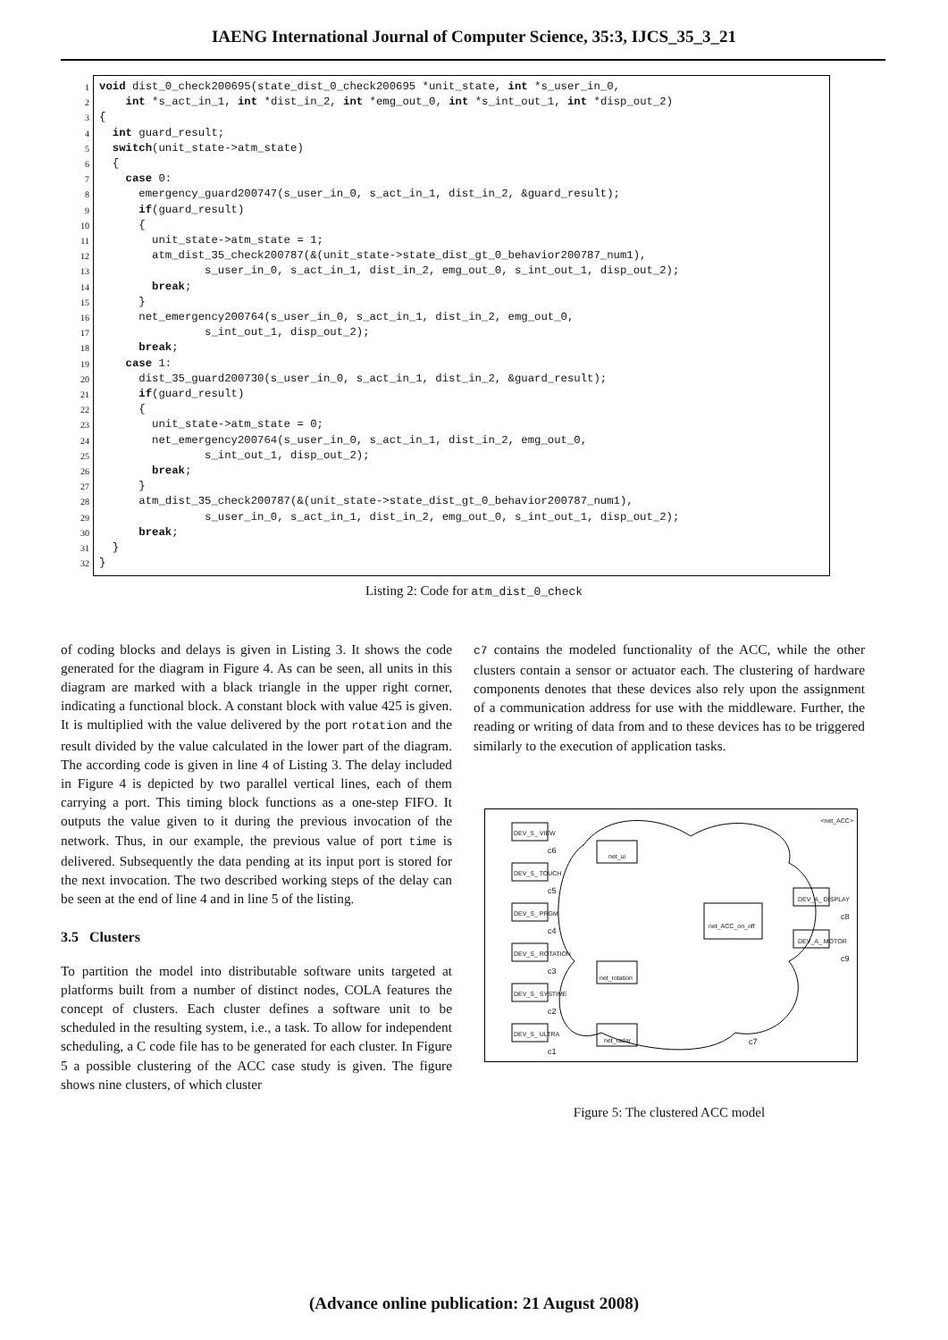IAENG International Journal of Computer Science, 35:3, IJCS_35_3_21
1
2
3
4
5
6
7
8
9
10
11
12
13
14
15
16
17
18
19
20
21
22
23
24
25
26
27
28
29
30
31
32
void dist_0_check200695(state_dist_0_check200695 *unit_state, int *s_user_in_0, int *s_act_in_1, int *dist_in_2, int *emg_out_0, int *s_int_out_1, int *disp_out_2) { int guard_result; switch(unit_state->atm_state) { case 0: emergency_guard200747(s_user_in_0, s_act_in_1, dist_in_2, &guard_result); if(guard_result) { unit_state->atm_state = 1; atm_dist_35_check200787(&(unit_state->state_dist_gt_0_behavior200787_num1), s_user_in_0, s_act_in_1, dist_in_2, emg_out_0, s_int_out_1, disp_out_2); break; } net_emergency200764(s_user_in_0, s_act_in_1, dist_in_2, emg_out_0, s_int_out_1, disp_out_2); break; case 1: dist_35_guard200730(s_user_in_0, s_act_in_1, dist_in_2, &guard_result); if(guard_result) { unit_state->atm_state = 0; net_emergency200764(s_user_in_0, s_act_in_1, dist_in_2, emg_out_0, s_int_out_1, disp_out_2); break; } atm_dist_35_check200787(&(unit_state->state_dist_gt_0_behavior200787_num1), s_user_in_0, s_act_in_1, dist_in_2, emg_out_0, s_int_out_1, disp_out_2); break; } }
Listing 2: Code for atm_dist_0_check
of coding blocks and delays is given in Listing 3. It shows the code generated for the diagram in Figure 4. As can be seen, all units in this diagram are marked with a black triangle in the upper right corner, indicating a functional block. A constant block with value 425 is given. It is multiplied with the value delivered by the port rotation and the result divided by the value calculated in the lower part of the diagram. The according code is given in line 4 of Listing 3. The delay included in Figure 4 is depicted by two parallel vertical lines, each of them carrying a port. This timing block functions as a one-step FIFO. It outputs the value given to it during the previous invocation of the network. Thus, in our example, the previous value of port time is delivered. Subsequently the data pending at its input port is stored for the next invocation. The two described working steps of the delay can be seen at the end of line 4 and in line 5 of the listing.
3.5 Clusters
To partition the model into distributable software units targeted at platforms built from a number of distinct nodes, COLA features the concept of clusters. Each cluster defines a software unit to be scheduled in the resulting system, i.e., a task. To allow for independent scheduling, a C code file has to be generated for each cluster. In Figure 5 a possible clustering of the ACC case study is given. The figure shows nine clusters, of which cluster
c7 contains the modeled functionality of the ACC, while the other clusters contain a sensor or actuator each. The clustering of hardware components denotes that these devices also rely upon the assignment of a communication address for use with the middleware. Further, the reading or writing of data from and to these devices has to be triggered similarly to the execution of application tasks.
<net_ACC>
DEV_S_ VIEW
c6
DEV_S_ TOUCH
c5
DEV_S_ PRGM
c4
DEV_S_ ROTATION
c3
DEV_S_ SYSTIME
c2
DEV_S_ ULTRA
c1
net_ui
net_rotation
net_radar
net_ACC_on_off
DEV_A_ DISPLAY
c8
DEV_A_ MOTOR
c9
c7
Figure 5: The clustered ACC model
(Advance online publication: 21 August 2008)